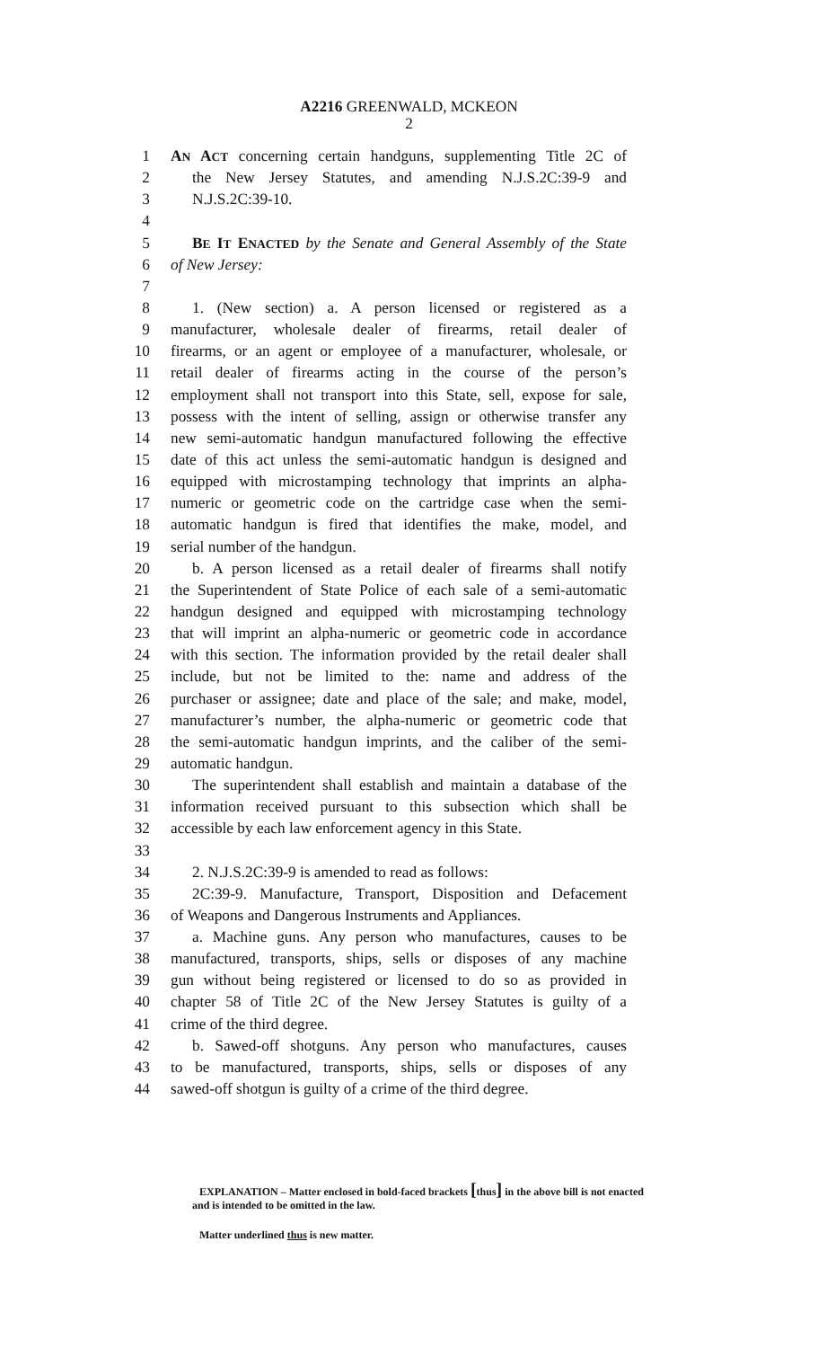A2216 GREENWALD, MCKEON
2
1 AN ACT concerning certain handguns, supplementing Title 2C of
2 the New Jersey Statutes, and amending N.J.S.2C:39-9 and
3 N.J.S.2C:39-10.
4
5 BE IT ENACTED by the Senate and General Assembly of the State
6 of New Jersey:
7
8 1. (New section) a. A person licensed or registered as a
9 manufacturer, wholesale dealer of firearms, retail dealer of
10 firearms, or an agent or employee of a manufacturer, wholesale, or
11 retail dealer of firearms acting in the course of the person’s
12 employment shall not transport into this State, sell, expose for sale,
13 possess with the intent of selling, assign or otherwise transfer any
14 new semi-automatic handgun manufactured following the effective
15 date of this act unless the semi-automatic handgun is designed and
16 equipped with microstamping technology that imprints an alpha-
17 numeric or geometric code on the cartridge case when the semi-
18 automatic handgun is fired that identifies the make, model, and
19 serial number of the handgun.
20 b. A person licensed as a retail dealer of firearms shall notify
21 the Superintendent of State Police of each sale of a semi-automatic
22 handgun designed and equipped with microstamping technology
23 that will imprint an alpha-numeric or geometric code in accordance
24 with this section. The information provided by the retail dealer shall
25 include, but not be limited to the: name and address of the
26 purchaser or assignee; date and place of the sale; and make, model,
27 manufacturer’s number, the alpha-numeric or geometric code that
28 the semi-automatic handgun imprints, and the caliber of the semi-
29 automatic handgun.
30 The superintendent shall establish and maintain a database of the
31 information received pursuant to this subsection which shall be
32 accessible by each law enforcement agency in this State.
33
34 2. N.J.S.2C:39-9 is amended to read as follows:
35 2C:39-9. Manufacture, Transport, Disposition and Defacement
36 of Weapons and Dangerous Instruments and Appliances.
37 a. Machine guns. Any person who manufactures, causes to be
38 manufactured, transports, ships, sells or disposes of any machine
39 gun without being registered or licensed to do so as provided in
40 chapter 58 of Title 2C of the New Jersey Statutes is guilty of a
41 crime of the third degree.
42 b. Sawed-off shotguns. Any person who manufactures, causes
43 to be manufactured, transports, ships, sells or disposes of any
44 sawed-off shotgun is guilty of a crime of the third degree.
EXPLANATION – Matter enclosed in bold-faced brackets [thus] in the above bill is not enacted and is intended to be omitted in the law.
Matter underlined thus is new matter.